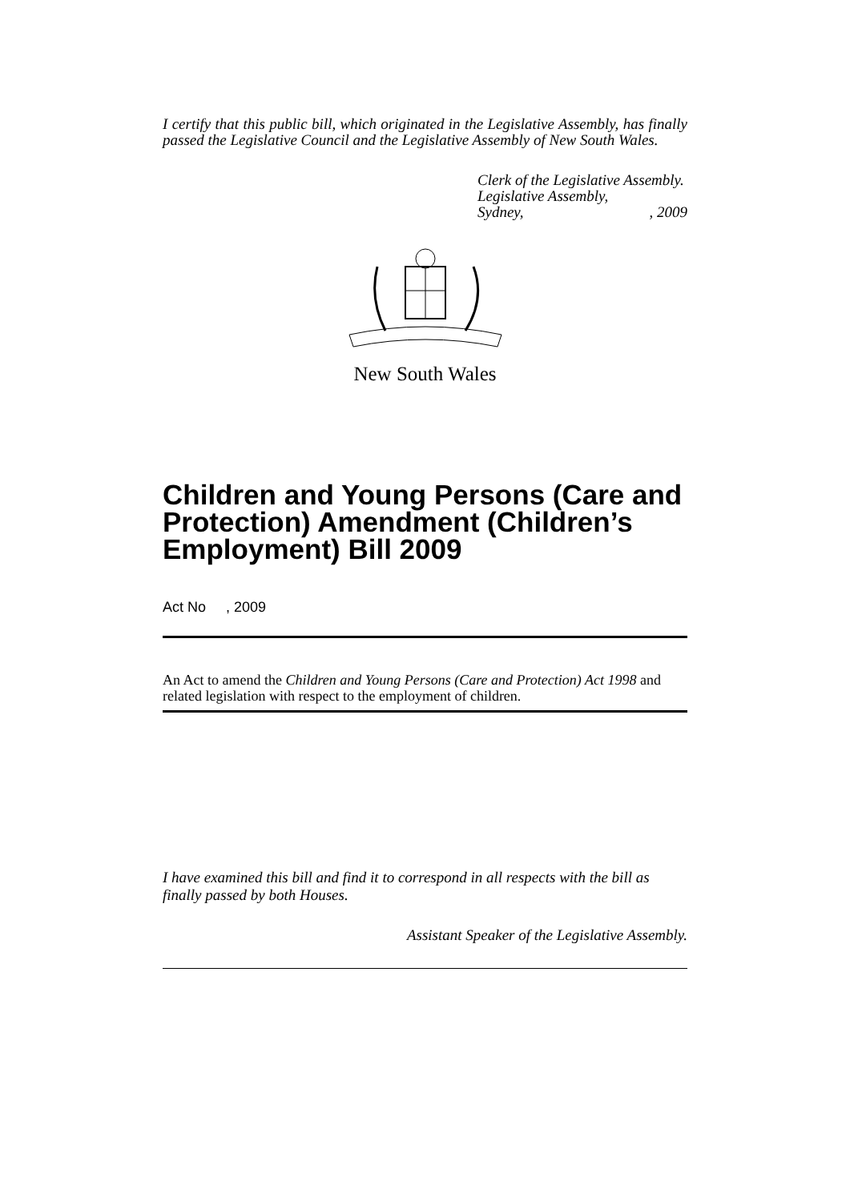I certify that this public bill, which originated in the Legislative Assembly, has finally passed the Legislative Council and the Legislative Assembly of New South Wales.
Clerk of the Legislative Assembly.
Legislative Assembly,
Sydney, , 2009
New South Wales
Children and Young Persons (Care and Protection) Amendment (Children’s Employment) Bill 2009
Act No , 2009
An Act to amend the Children and Young Persons (Care and Protection) Act 1998 and related legislation with respect to the employment of children.
I have examined this bill and find it to correspond in all respects with the bill as finally passed by both Houses.
Assistant Speaker of the Legislative Assembly.